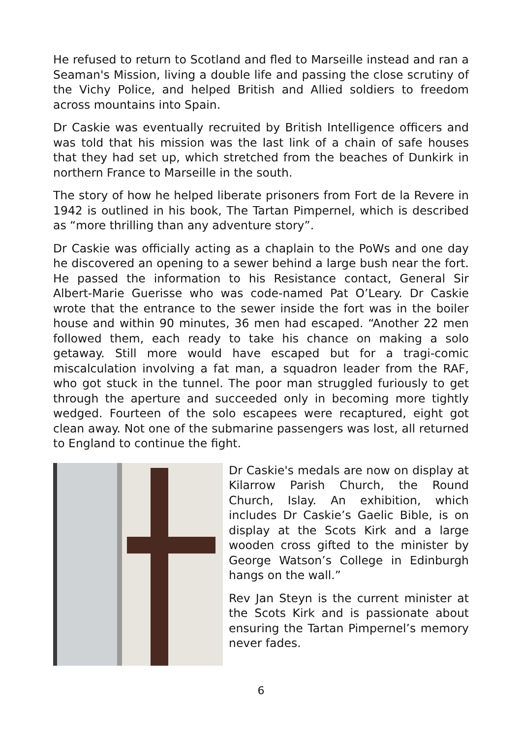He refused to return to Scotland and fled to Marseille instead and ran a Seaman's Mission, living a double life and passing the close scrutiny of the Vichy Police, and helped British and Allied soldiers to freedom across mountains into Spain.
Dr Caskie was eventually recruited by British Intelligence officers and was told that his mission was the last link of a chain of safe houses that they had set up, which stretched from the beaches of Dunkirk in northern France to Marseille in the south.
The story of how he helped liberate prisoners from Fort de la Revere in 1942 is outlined in his book, The Tartan Pimpernel, which is described as “more thrilling than any adventure story”.
Dr Caskie was officially acting as a chaplain to the PoWs and one day he discovered an opening to a sewer behind a large bush near the fort. He passed the information to his Resistance contact, General Sir Albert-Marie Guerisse who was code-named Pat O’Leary. Dr Caskie wrote that the entrance to the sewer inside the fort was in the boiler house and within 90 minutes, 36 men had escaped. “Another 22 men followed them, each ready to take his chance on making a solo getaway. Still more would have escaped but for a tragi-comic miscalculation involving a fat man, a squadron leader from the RAF, who got stuck in the tunnel. The poor man struggled furiously to get through the aperture and succeeded only in becoming more tightly wedged. Fourteen of the solo escapees were recaptured, eight got clean away. Not one of the submarine passengers was lost, all returned to England to continue the fight.
Dr Caskie's medals are now on display at Kilarrow Parish Church, the Round Church, Islay. An exhibition, which includes Dr Caskie’s Gaelic Bible, is on display at the Scots Kirk and a large wooden cross gifted to the minister by George Watson’s College in Edinburgh hangs on the wall.”
Rev Jan Steyn is the current minister at the Scots Kirk and is passionate about ensuring the Tartan Pimpernel’s memory never fades.
6